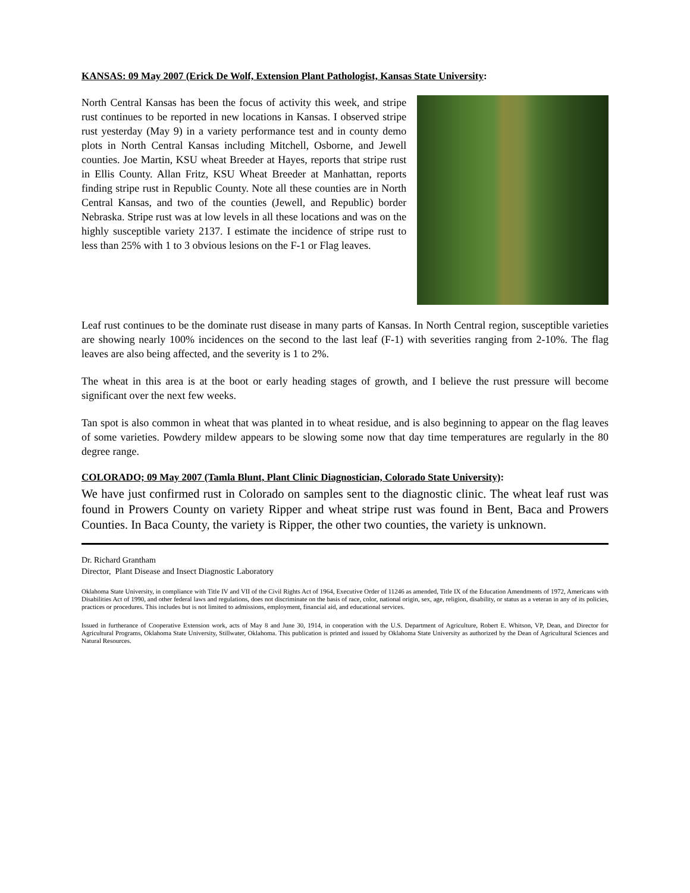KANSAS: 09 May 2007 (Erick De Wolf, Extension Plant Pathologist, Kansas State University:
North Central Kansas has been the focus of activity this week, and stripe rust continues to be reported in new locations in Kansas. I observed stripe rust yesterday (May 9) in a variety performance test and in county demo plots in North Central Kansas including Mitchell, Osborne, and Jewell counties. Joe Martin, KSU wheat Breeder at Hayes, reports that stripe rust in Ellis County. Allan Fritz, KSU Wheat Breeder at Manhattan, reports finding stripe rust in Republic County. Note all these counties are in North Central Kansas, and two of the counties (Jewell, and Republic) border Nebraska. Stripe rust was at low levels in all these locations and was on the highly susceptible variety 2137. I estimate the incidence of stripe rust to less than 25% with 1 to 3 obvious lesions on the F-1 or Flag leaves.
Leaf rust continues to be the dominate rust disease in many parts of Kansas. In North Central region, susceptible varieties are showing nearly 100% incidences on the second to the last leaf (F-1) with severities ranging from 2-10%. The flag leaves are also being affected, and the severity is 1 to 2%.
The wheat in this area is at the boot or early heading stages of growth, and I believe the rust pressure will become significant over the next few weeks.
Tan spot is also common in wheat that was planted in to wheat residue, and is also beginning to appear on the flag leaves of some varieties. Powdery mildew appears to be slowing some now that day time temperatures are regularly in the 80 degree range.
COLORADO; 09 May 2007 (Tamla Blunt, Plant Clinic Diagnostician, Colorado State University):
We have just confirmed rust in Colorado on samples sent to the diagnostic clinic. The wheat leaf rust was found in Prowers County on variety Ripper and wheat stripe rust was found in Bent, Baca and Prowers Counties. In Baca County, the variety is Ripper, the other two counties, the variety is unknown.
Dr. Richard Grantham
Director, Plant Disease and Insect Diagnostic Laboratory
Oklahoma State University, in compliance with Title IV and VII of the Civil Rights Act of 1964, Executive Order of 11246 as amended, Title IX of the Education Amendments of 1972, Americans with Disabilities Act of 1990, and other federal laws and regulations, does not discriminate on the basis of race, color, national origin, sex, age, religion, disability, or status as a veteran in any of its policies, practices or procedures. This includes but is not limited to admissions, employment, financial aid, and educational services.
Issued in furtherance of Cooperative Extension work, acts of May 8 and June 30, 1914, in cooperation with the U.S. Department of Agriculture, Robert E. Whitson, VP, Dean, and Director for Agricultural Programs, Oklahoma State University, Stillwater, Oklahoma. This publication is printed and issued by Oklahoma State University as authorized by the Dean of Agricultural Sciences and Natural Resources.